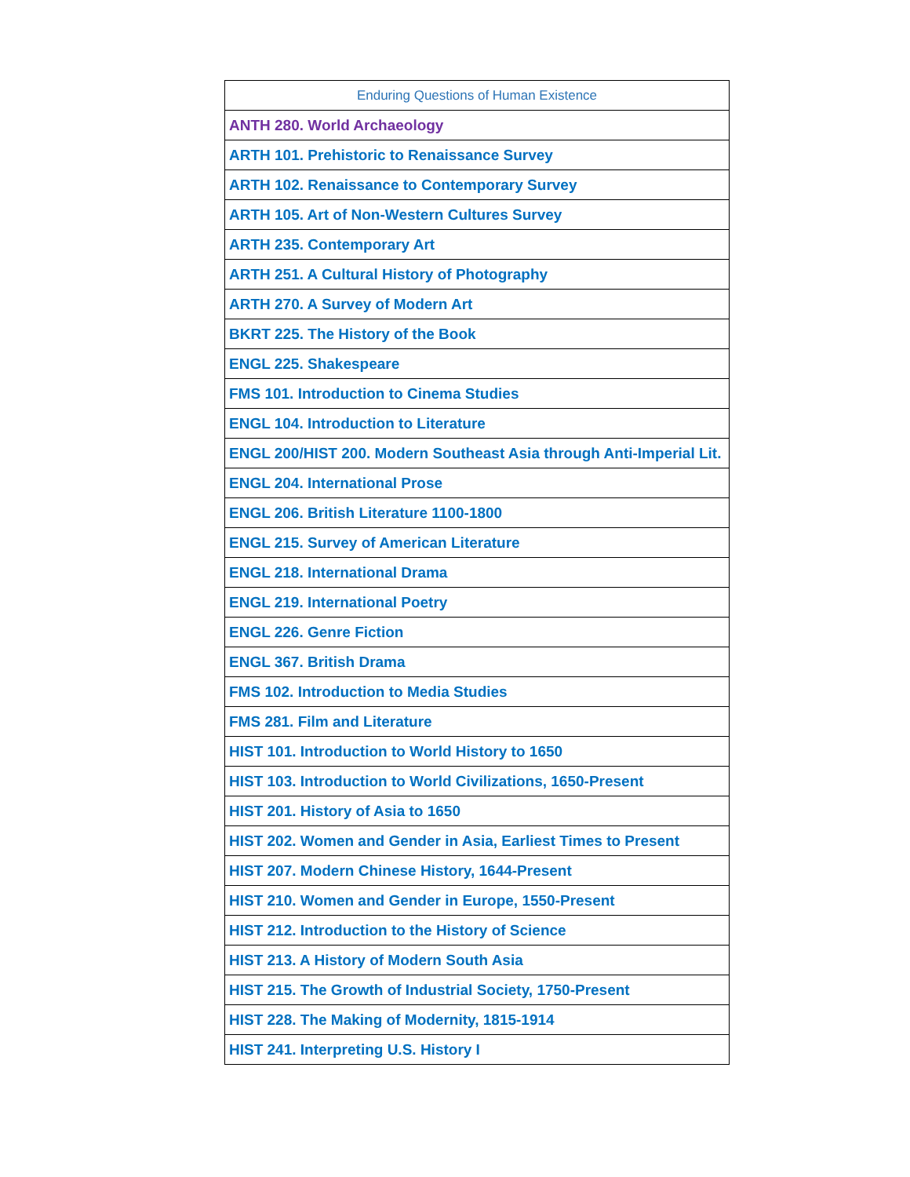| Enduring Questions of Human Existence |
| --- |
| ANTH 280. World Archaeology |
| ARTH 101. Prehistoric to Renaissance Survey |
| ARTH 102. Renaissance to Contemporary Survey |
| ARTH 105. Art of Non-Western Cultures Survey |
| ARTH 235. Contemporary Art |
| ARTH 251. A Cultural History of Photography |
| ARTH 270. A Survey of Modern Art |
| BKRT 225. The History of the Book |
| ENGL 225. Shakespeare |
| FMS 101. Introduction to Cinema Studies |
| ENGL 104. Introduction to Literature |
| ENGL 200/HIST 200. Modern Southeast Asia through Anti-Imperial Lit. |
| ENGL 204. International Prose |
| ENGL 206. British Literature 1100-1800 |
| ENGL 215. Survey of American Literature |
| ENGL 218. International Drama |
| ENGL 219. International Poetry |
| ENGL 226. Genre Fiction |
| ENGL 367. British Drama |
| FMS 102. Introduction to Media Studies |
| FMS 281. Film and Literature |
| HIST 101. Introduction to World History to 1650 |
| HIST 103. Introduction to World Civilizations, 1650-Present |
| HIST 201. History of Asia to 1650 |
| HIST 202. Women and Gender in Asia, Earliest Times to Present |
| HIST 207. Modern Chinese History, 1644-Present |
| HIST 210. Women and Gender in Europe, 1550-Present |
| HIST 212. Introduction to the History of Science |
| HIST 213. A History of Modern South Asia |
| HIST 215. The Growth of Industrial Society, 1750-Present |
| HIST 228. The Making of Modernity, 1815-1914 |
| HIST 241. Interpreting U.S. History I |